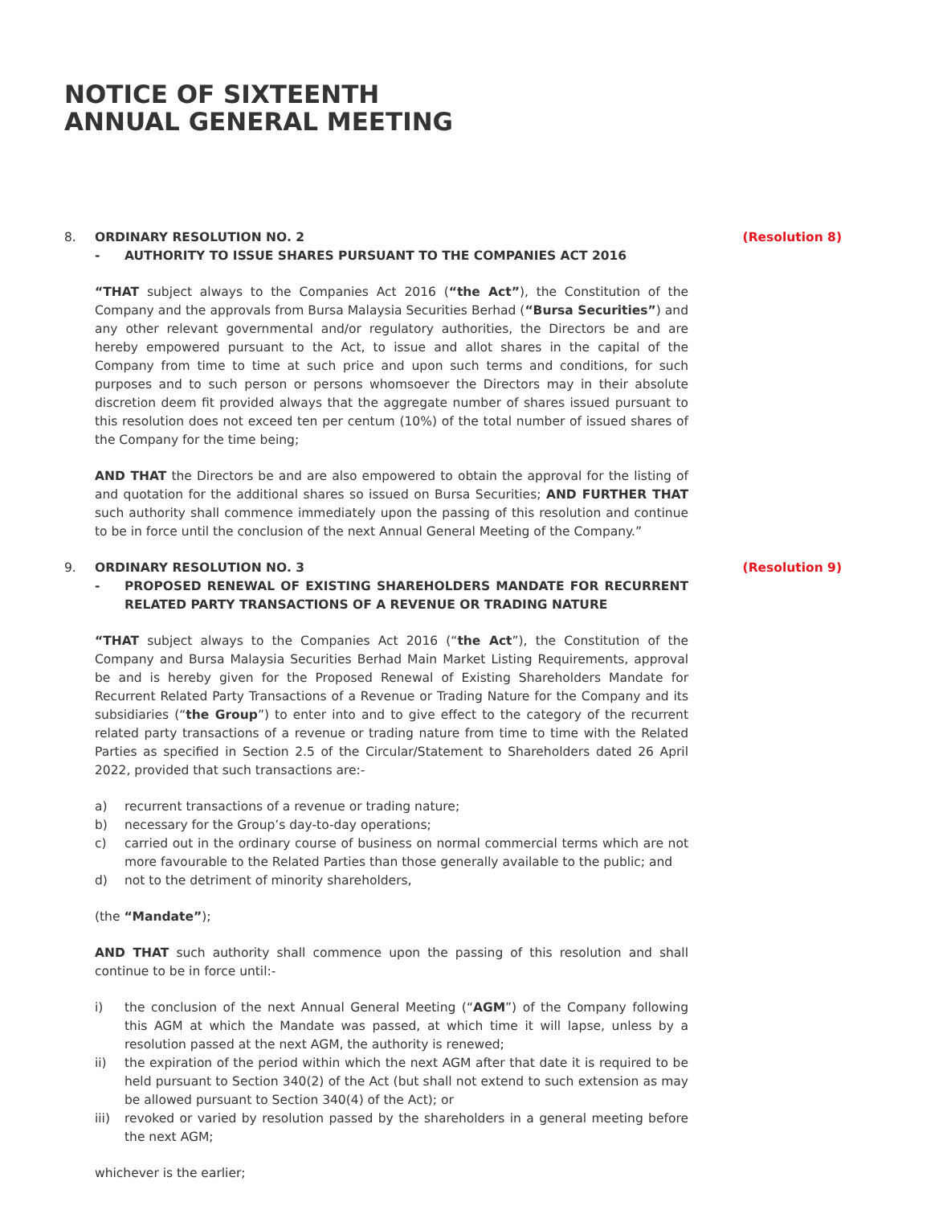NOTICE OF SIXTEENTH
ANNUAL GENERAL MEETING
8. ORDINARY RESOLUTION NO. 2 (Resolution 8)
- AUTHORITY TO ISSUE SHARES PURSUANT TO THE COMPANIES ACT 2016
“THAT subject always to the Companies Act 2016 (“the Act”), the Constitution of the Company and the approvals from Bursa Malaysia Securities Berhad (“Bursa Securities”) and any other relevant governmental and/or regulatory authorities, the Directors be and are hereby empowered pursuant to the Act, to issue and allot shares in the capital of the Company from time to time at such price and upon such terms and conditions, for such purposes and to such person or persons whomsoever the Directors may in their absolute discretion deem fit provided always that the aggregate number of shares issued pursuant to this resolution does not exceed ten per centum (10%) of the total number of issued shares of the Company for the time being;
AND THAT the Directors be and are also empowered to obtain the approval for the listing of and quotation for the additional shares so issued on Bursa Securities; AND FURTHER THAT such authority shall commence immediately upon the passing of this resolution and continue to be in force until the conclusion of the next Annual General Meeting of the Company.”
9. ORDINARY RESOLUTION NO. 3 (Resolution 9)
- PROPOSED RENEWAL OF EXISTING SHAREHOLDERS MANDATE FOR RECURRENT RELATED PARTY TRANSACTIONS OF A REVENUE OR TRADING NATURE
“THAT subject always to the Companies Act 2016 (“the Act”), the Constitution of the Company and Bursa Malaysia Securities Berhad Main Market Listing Requirements, approval be and is hereby given for the Proposed Renewal of Existing Shareholders Mandate for Recurrent Related Party Transactions of a Revenue or Trading Nature for the Company and its subsidiaries (“the Group”) to enter into and to give effect to the category of the recurrent related party transactions of a revenue or trading nature from time to time with the Related Parties as specified in Section 2.5 of the Circular/Statement to Shareholders dated 26 April 2022, provided that such transactions are:-
a) recurrent transactions of a revenue or trading nature;
b) necessary for the Group’s day-to-day operations;
c) carried out in the ordinary course of business on normal commercial terms which are not more favourable to the Related Parties than those generally available to the public; and
d) not to the detriment of minority shareholders,
(the “Mandate”);
AND THAT such authority shall commence upon the passing of this resolution and shall continue to be in force until:-
i) the conclusion of the next Annual General Meeting (“AGM”) of the Company following this AGM at which the Mandate was passed, at which time it will lapse, unless by a resolution passed at the next AGM, the authority is renewed;
ii) the expiration of the period within which the next AGM after that date it is required to be held pursuant to Section 340(2) of the Act (but shall not extend to such extension as may be allowed pursuant to Section 340(4) of the Act); or
iii) revoked or varied by resolution passed by the shareholders in a general meeting before the next AGM;
whichever is the earlier;